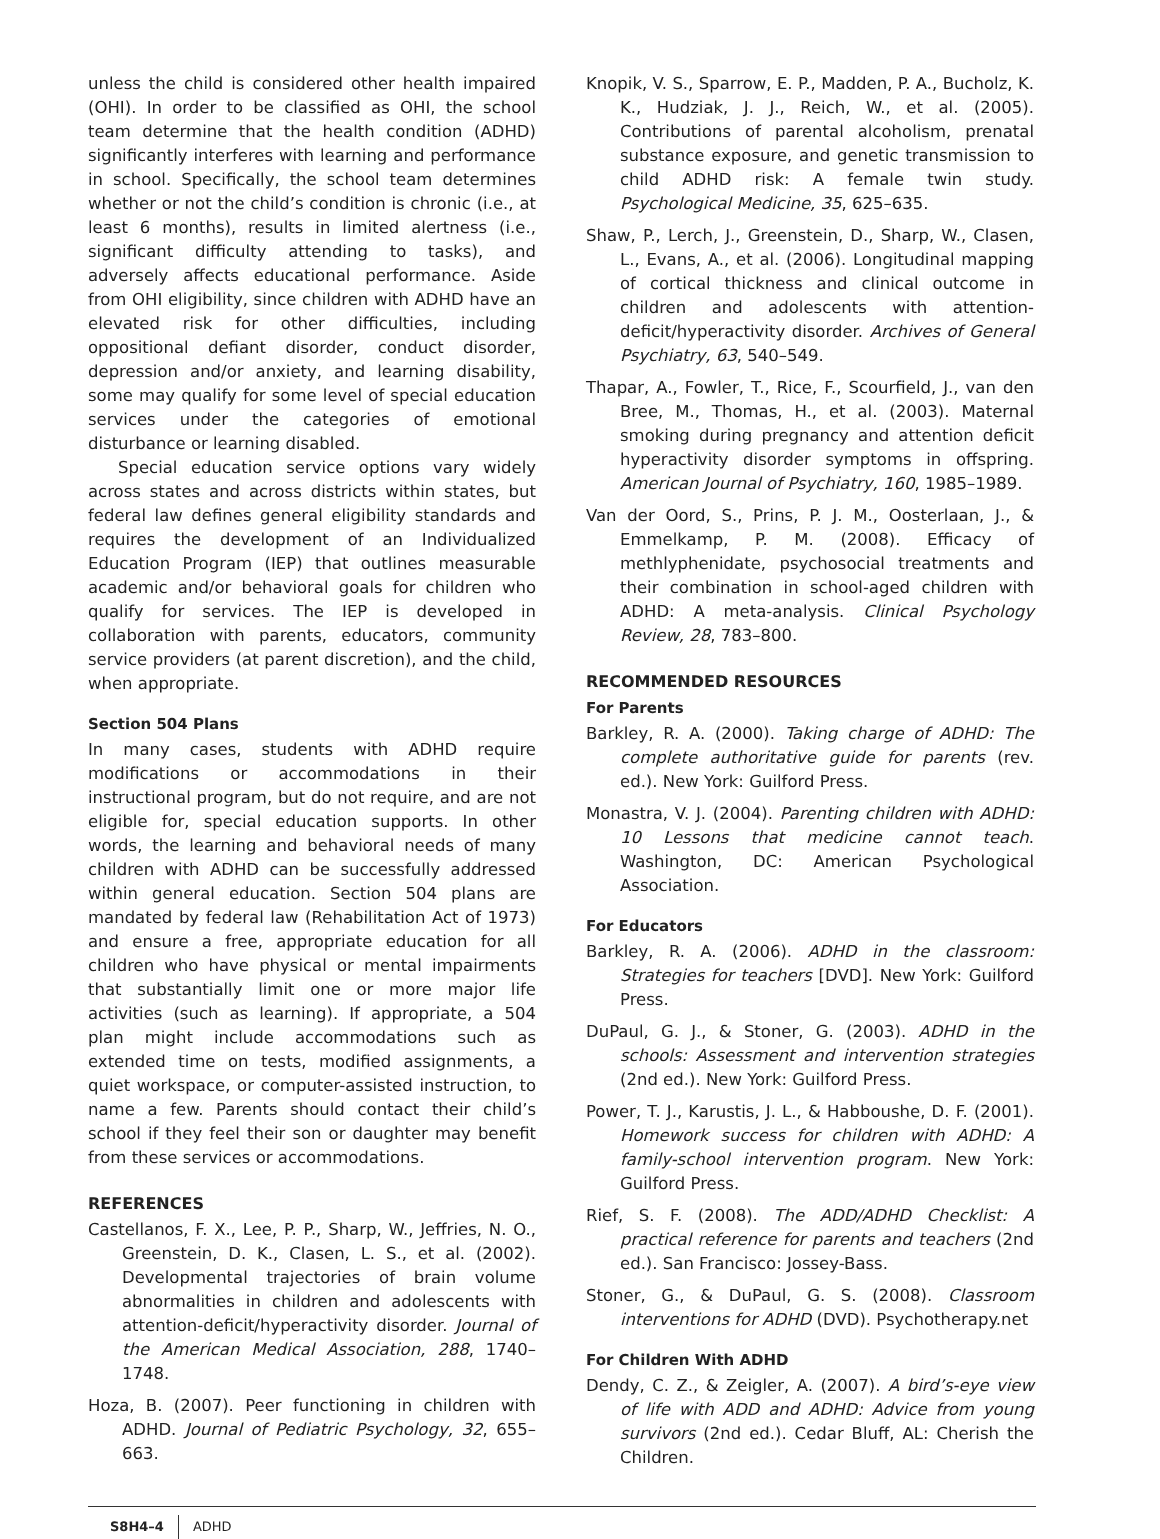unless the child is considered other health impaired (OHI). In order to be classified as OHI, the school team determine that the health condition (ADHD) significantly interferes with learning and performance in school. Specifically, the school team determines whether or not the child’s condition is chronic (i.e., at least 6 months), results in limited alertness (i.e., significant difficulty attending to tasks), and adversely affects educational performance. Aside from OHI eligibility, since children with ADHD have an elevated risk for other difficulties, including oppositional defiant disorder, conduct disorder, depression and/or anxiety, and learning disability, some may qualify for some level of special education services under the categories of emotional disturbance or learning disabled.
Special education service options vary widely across states and across districts within states, but federal law defines general eligibility standards and requires the development of an Individualized Education Program (IEP) that outlines measurable academic and/or behavioral goals for children who qualify for services. The IEP is developed in collaboration with parents, educators, community service providers (at parent discretion), and the child, when appropriate.
Section 504 Plans
In many cases, students with ADHD require modifications or accommodations in their instructional program, but do not require, and are not eligible for, special education supports. In other words, the learning and behavioral needs of many children with ADHD can be successfully addressed within general education. Section 504 plans are mandated by federal law (Rehabilitation Act of 1973) and ensure a free, appropriate education for all children who have physical or mental impairments that substantially limit one or more major life activities (such as learning). If appropriate, a 504 plan might include accommodations such as extended time on tests, modified assignments, a quiet workspace, or computer-assisted instruction, to name a few. Parents should contact their child’s school if they feel their son or daughter may benefit from these services or accommodations.
REFERENCES
Castellanos, F. X., Lee, P. P., Sharp, W., Jeffries, N. O., Greenstein, D. K., Clasen, L. S., et al. (2002). Developmental trajectories of brain volume abnormalities in children and adolescents with attention-deficit/hyperactivity disorder. Journal of the American Medical Association, 288, 1740–1748.
Hoza, B. (2007). Peer functioning in children with ADHD. Journal of Pediatric Psychology, 32, 655–663.
Knopik, V. S., Sparrow, E. P., Madden, P. A., Bucholz, K. K., Hudziak, J. J., Reich, W., et al. (2005). Contributions of parental alcoholism, prenatal substance exposure, and genetic transmission to child ADHD risk: A female twin study. Psychological Medicine, 35, 625–635.
Shaw, P., Lerch, J., Greenstein, D., Sharp, W., Clasen, L., Evans, A., et al. (2006). Longitudinal mapping of cortical thickness and clinical outcome in children and adolescents with attention-deficit/hyperactivity disorder. Archives of General Psychiatry, 63, 540–549.
Thapar, A., Fowler, T., Rice, F., Scourfield, J., van den Bree, M., Thomas, H., et al. (2003). Maternal smoking during pregnancy and attention deficit hyperactivity disorder symptoms in offspring. American Journal of Psychiatry, 160, 1985–1989.
Van der Oord, S., Prins, P. J. M., Oosterlaan, J., & Emmelkamp, P. M. (2008). Efficacy of methlyphenidate, psychosocial treatments and their combination in school-aged children with ADHD: A meta-analysis. Clinical Psychology Review, 28, 783–800.
RECOMMENDED RESOURCES
For Parents
Barkley, R. A. (2000). Taking charge of ADHD: The complete authoritative guide for parents (rev. ed.). New York: Guilford Press.
Monastra, V. J. (2004). Parenting children with ADHD: 10 Lessons that medicine cannot teach. Washington, DC: American Psychological Association.
For Educators
Barkley, R. A. (2006). ADHD in the classroom: Strategies for teachers [DVD]. New York: Guilford Press.
DuPaul, G. J., & Stoner, G. (2003). ADHD in the schools: Assessment and intervention strategies (2nd ed.). New York: Guilford Press.
Power, T. J., Karustis, J. L., & Habboushe, D. F. (2001). Homework success for children with ADHD: A family-school intervention program. New York: Guilford Press.
Rief, S. F. (2008). The ADD/ADHD Checklist: A practical reference for parents and teachers (2nd ed.). San Francisco: Jossey-Bass.
Stoner, G., & DuPaul, G. S. (2008). Classroom interventions for ADHD (DVD). Psychotherapy.net
For Children With ADHD
Dendy, C. Z., & Zeigler, A. (2007). A bird’s-eye view of life with ADD and ADHD: Advice from young survivors (2nd ed.). Cedar Bluff, AL: Cherish the Children.
S8H4–4 ADHD